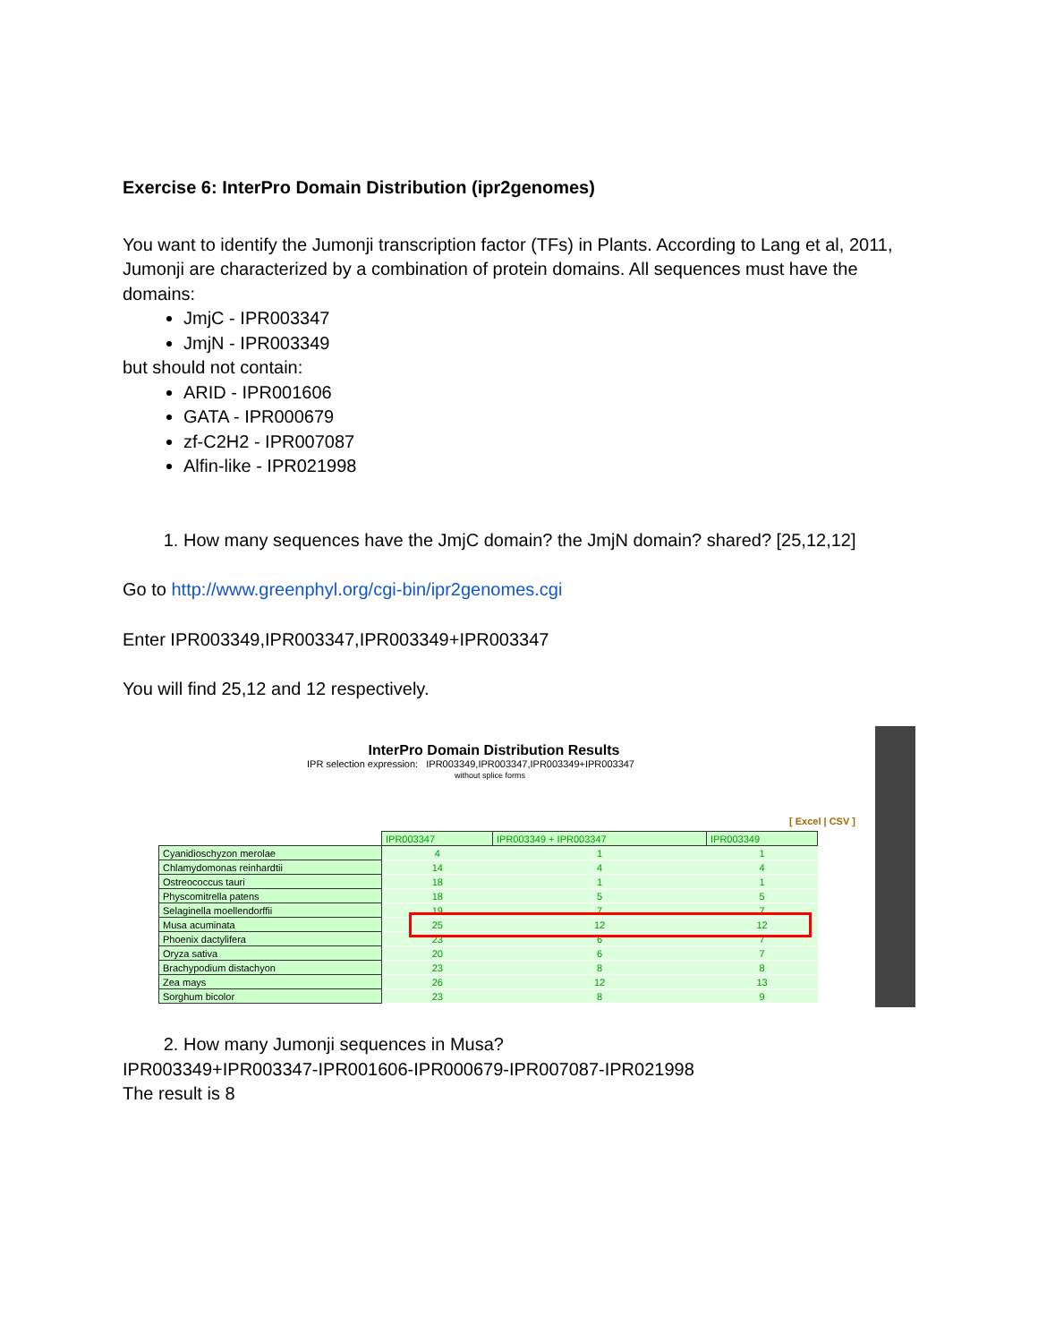Exercise 6: InterPro Domain Distribution (ipr2genomes)
You want to identify the Jumonji transcription factor (TFs) in Plants. According to Lang et al, 2011, Jumonji are characterized by a combination of protein domains. All sequences must have the domains:
JmjC - IPR003347
JmjN - IPR003349
but should not contain:
ARID - IPR001606
GATA - IPR000679
zf-C2H2 - IPR007087
Alfin-like - IPR021998
1. How many sequences have the JmjC domain? the JmjN domain? shared? [25,12,12]
Go to http://www.greenphyl.org/cgi-bin/ipr2genomes.cgi
Enter IPR003349,IPR003347,IPR003349+IPR003347
You will find 25,12 and 12 respectively.
InterPro Domain Distribution Results
IPR selection expression: IPR003349,IPR003347,IPR003349+IPR003347
without splice forms
[ Excel | CSV ]
| | IPR003347 | IPR003349 + IPR003347 | IPR003349 |
| --- | --- | --- | --- |
| Cyanidioschyzon merolae | 4 | 1 | 1 |
| Chlamydomonas reinhardtii | 14 | 4 | 4 |
| Ostreococcus tauri | 18 | 1 | 1 |
| Physcomitrella patens | 18 | 5 | 5 |
| Selaginella moellendorffii | 19 | 7 | 7 |
| Musa acuminata | 25 | 12 | 12 |
| Phoenix dactylifera | 23 | 6 | 7 |
| Oryza sativa | 20 | 6 | 7 |
| Brachypodium distachyon | 23 | 8 | 8 |
| Zea mays | 26 | 12 | 13 |
| Sorghum bicolor | 23 | 8 | 9 |
2. How many Jumonji sequences in Musa?
IPR003349+IPR003347-IPR001606-IPR000679-IPR007087-IPR021998
The result is 8